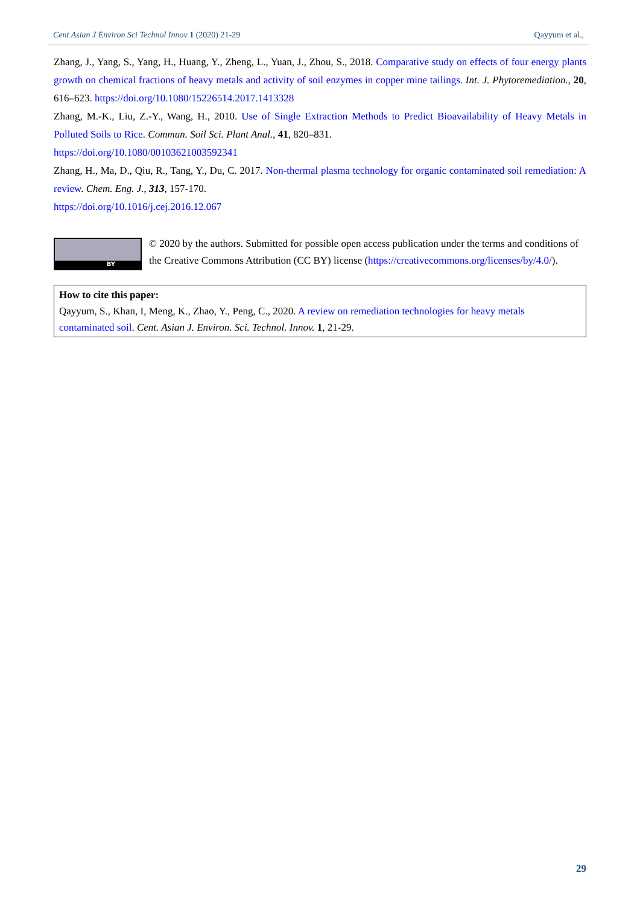Cent Asian J Environ Sci Technol Innov 1 (2020) 21-29 Qayyum et al.,
Zhang, J., Yang, S., Yang, H., Huang, Y., Zheng, L., Yuan, J., Zhou, S., 2018. Comparative study on effects of four energy plants growth on chemical fractions of heavy metals and activity of soil enzymes in copper mine tailings. Int. J. Phytoremediation., 20, 616–623. https://doi.org/10.1080/15226514.2017.1413328
Zhang, M.-K., Liu, Z.-Y., Wang, H., 2010. Use of Single Extraction Methods to Predict Bioavailability of Heavy Metals in Polluted Soils to Rice. Commun. Soil Sci. Plant Anal., 41, 820–831.
https://doi.org/10.1080/00103621003592341
Zhang, H., Ma, D., Qiu, R., Tang, Y., Du, C. 2017. Non-thermal plasma technology for organic contaminated soil remediation: A review. Chem. Eng. J., 313, 157-170.
https://doi.org/10.1016/j.cej.2016.12.067
BY
© 2020 by the authors. Submitted for possible open access publication under the terms and conditions of the Creative Commons Attribution (CC BY) license (https://creativecommons.org/licenses/by/4.0/).
How to cite this paper:
Qayyum, S., Khan, I, Meng, K., Zhao, Y., Peng, C., 2020. A review on remediation technologies for heavy metals contaminated soil. Cent. Asian J. Environ. Sci. Technol. Innov. 1, 21-29.
29